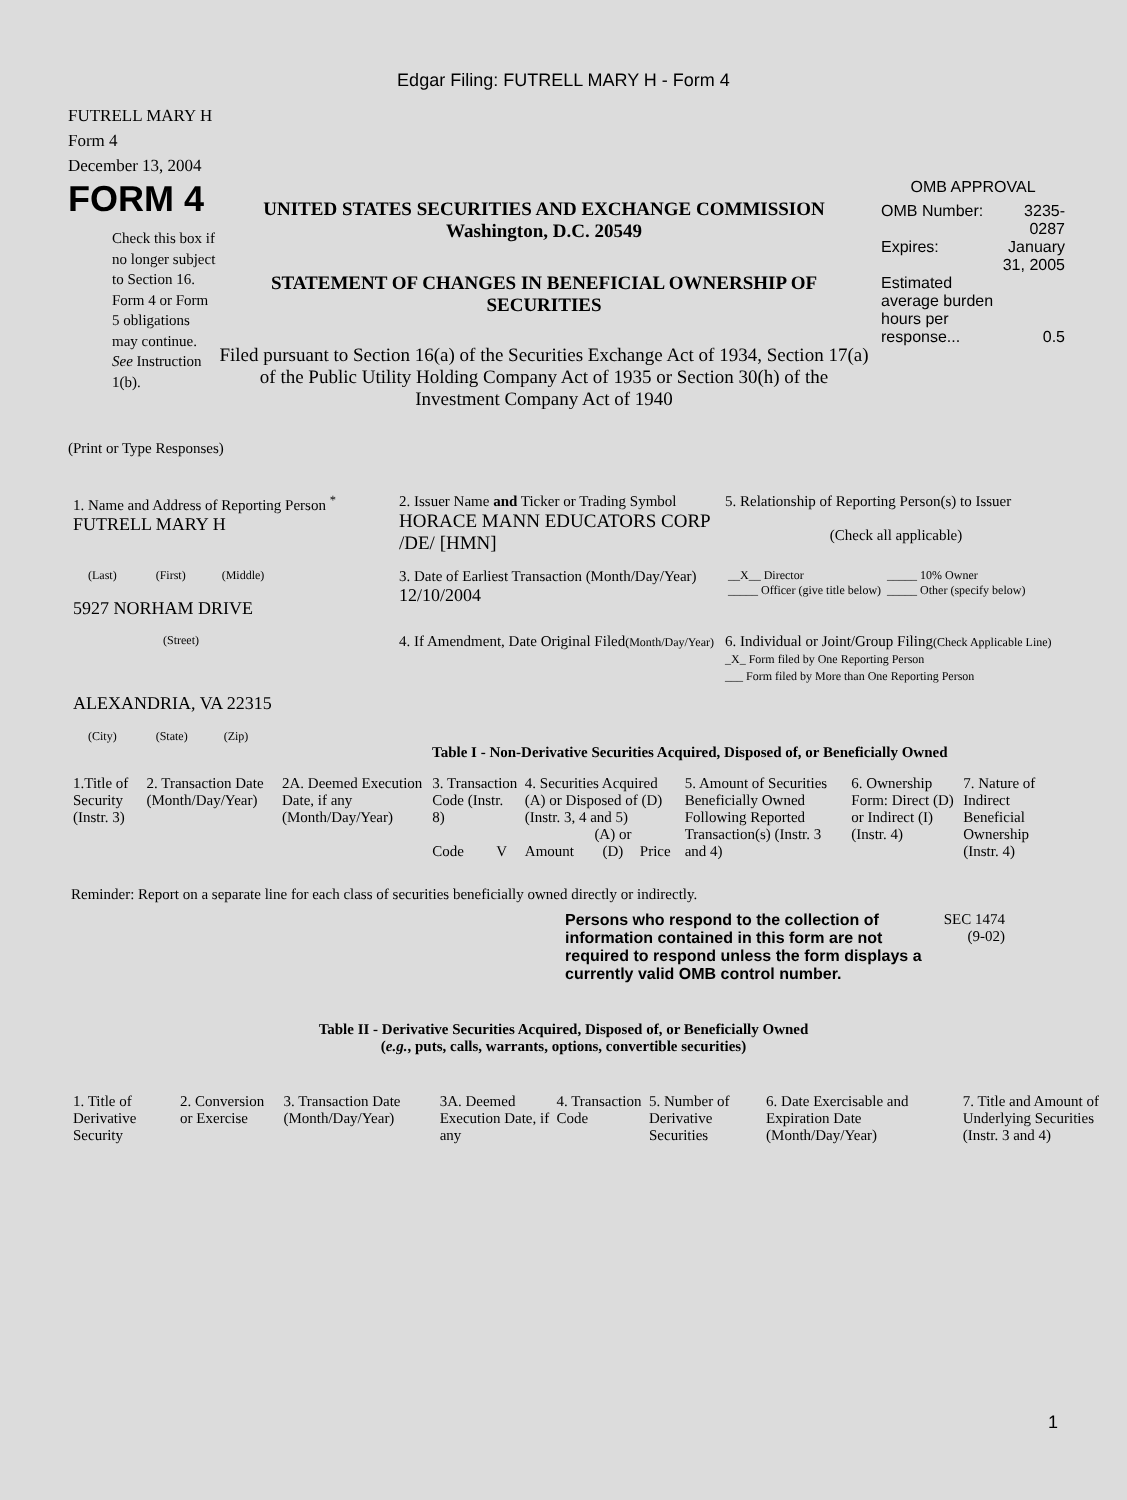Edgar Filing: FUTRELL MARY H - Form 4
FUTRELL MARY H
Form 4
December 13, 2004
FORM 4
Check this box if no longer subject to Section 16. Form 4 or Form 5 obligations may continue. See Instruction 1(b).
UNITED STATES SECURITIES AND EXCHANGE COMMISSION
Washington, D.C. 20549
STATEMENT OF CHANGES IN BENEFICIAL OWNERSHIP OF SECURITIES
Filed pursuant to Section 16(a) of the Securities Exchange Act of 1934, Section 17(a) of the Public Utility Holding Company Act of 1935 or Section 30(h) of the Investment Company Act of 1940
OMB APPROVAL
| OMB Number: | 3235-0287 |
| Expires: | January 31, 2005 |
| Estimated average burden hours per response... | 0.5 |
(Print or Type Responses)
| 1. Name and Address of Reporting Person <sup>*</sup> FUTRELL MARY H | 2. Issuer Name and Ticker or Trading Symbol HORACE MANN EDUCATORS CORP /DE/ [HMN] | 5. Relationship of Reporting Person(s) to Issuer (Check all applicable) |
| (Last) (First) (Middle) 5927 NORHAM DRIVE | 3. Date of Earliest Transaction (Month/Day/Year) 12/10/2004 | / __X__ Director / _____ 10% Owner / / _____ Officer (give title below) / _____ Other (specify below) / |
| (Street) ALEXANDRIA, VA 22315 (City) (State) (Zip) | 4. If Amendment, Date Original Filed (Month/Day/Year) | 6. Individual or Joint/Group Filing (Check Applicable Line) _X_ Form filed by One Reporting Person ___ Form filed by More than One Reporting Person |
Table I - Non-Derivative Securities Acquired, Disposed of, or Beneficially Owned
| 1.Title of Security (Instr. 3) | 2. Transaction Date (Month/Day/Year) | 2A. Deemed Execution Date, if any (Month/Day/Year) | 3. Transaction Code (Instr. 8) | | 4. Securities Acquired (A) or Disposed of (D) (Instr. 3, 4 and 5) | | | 5. Amount of Securities Beneficially Owned Following Reported Transaction(s) (Instr. 3 and 4) | 6. Ownership Form: Direct (D) or Indirect (I) (Instr. 4) | 7. Nature of Indirect Beneficial Ownership (Instr. 4) |
| | | | Code | V | Amount | (A) or (D) | Price | | | |
Reminder: Report on a separate line for each class of securities beneficially owned directly or indirectly.
Persons who respond to the collection of information contained in this form are not required to respond unless the form displays a currently valid OMB control number.
SEC 1474 (9-02)
Table II - Derivative Securities Acquired, Disposed of, or Beneficially Owned
(e.g., puts, calls, warrants, options, convertible securities)
| 1. Title of Derivative Security | 2. Conversion or Exercise | 3. Transaction Date (Month/Day/Year) | 3A. Deemed Execution Date, if any | 4. Transaction Code | 5. Number of Derivative Securities | 6. Date Exercisable and Expiration Date (Month/Day/Year) | 7. Title and Amount of Underlying Securities (Instr. 3 and 4) |
1